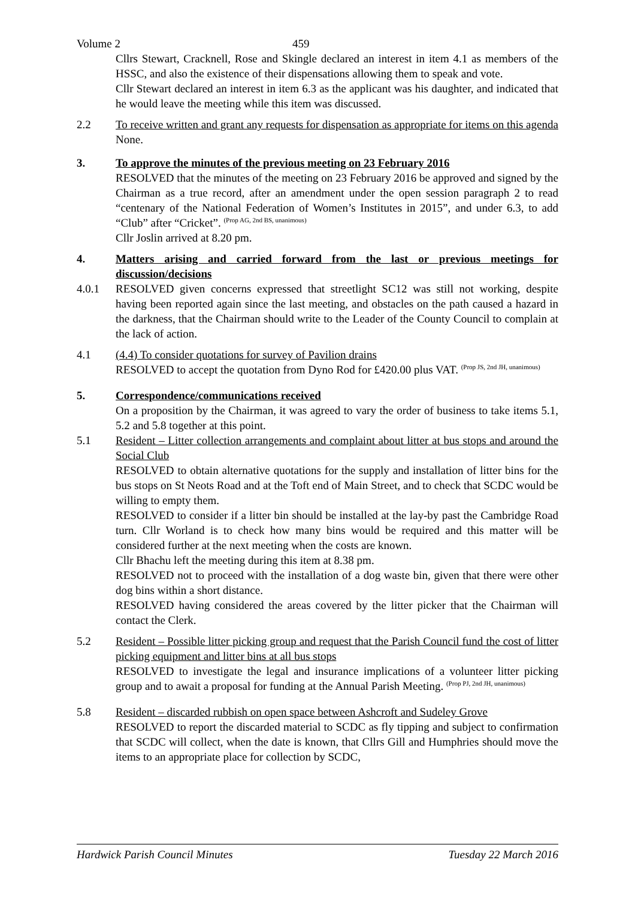Volume 2 459
Cllrs Stewart, Cracknell, Rose and Skingle declared an interest in item 4.1 as members of the HSSC, and also the existence of their dispensations allowing them to speak and vote.
Cllr Stewart declared an interest in item 6.3 as the applicant was his daughter, and indicated that he would leave the meeting while this item was discussed.
2.2 To receive written and grant any requests for dispensation as appropriate for items on this agenda
None.
3. To approve the minutes of the previous meeting on 23 February 2016
RESOLVED that the minutes of the meeting on 23 February 2016 be approved and signed by the Chairman as a true record, after an amendment under the open session paragraph 2 to read “centenary of the National Federation of Women’s Institutes in 2015”, and under 6.3, to add “Club” after “Cricket”. <sup>(Prop AG, 2nd BS, unanimous)</sup>
Cllr Joslin arrived at 8.20 pm.
4. Matters arising and carried forward from the last or previous meetings for discussion/decisions
4.0.1 RESOLVED given concerns expressed that streetlight SC12 was still not working, despite having been reported again since the last meeting, and obstacles on the path caused a hazard in the darkness, that the Chairman should write to the Leader of the County Council to complain at the lack of action.
4.1 (4.4) To consider quotations for survey of Pavilion drains
RESOLVED to accept the quotation from Dyno Rod for £420.00 plus VAT. <sup>(Prop JS, 2nd JH, unanimous)</sup>
5. Correspondence/communications received
On a proposition by the Chairman, it was agreed to vary the order of business to take items 5.1, 5.2 and 5.8 together at this point.
5.1 Resident – Litter collection arrangements and complaint about litter at bus stops and around the Social Club
RESOLVED to obtain alternative quotations for the supply and installation of litter bins for the bus stops on St Neots Road and at the Toft end of Main Street, and to check that SCDC would be willing to empty them.
RESOLVED to consider if a litter bin should be installed at the lay-by past the Cambridge Road turn. Cllr Worland is to check how many bins would be required and this matter will be considered further at the next meeting when the costs are known.
Cllr Bhachu left the meeting during this item at 8.38 pm.
RESOLVED not to proceed with the installation of a dog waste bin, given that there were other dog bins within a short distance.
RESOLVED having considered the areas covered by the litter picker that the Chairman will contact the Clerk.
5.2 Resident – Possible litter picking group and request that the Parish Council fund the cost of litter picking equipment and litter bins at all bus stops
RESOLVED to investigate the legal and insurance implications of a volunteer litter picking group and to await a proposal for funding at the Annual Parish Meeting. <sup>(Prop PJ, 2nd JH, unanimous)</sup>
5.8 Resident – discarded rubbish on open space between Ashcroft and Sudeley Grove
RESOLVED to report the discarded material to SCDC as fly tipping and subject to confirmation that SCDC will collect, when the date is known, that Cllrs Gill and Humphries should move the items to an appropriate place for collection by SCDC,
Hardwick Parish Council Minutes Tuesday 22 March 2016